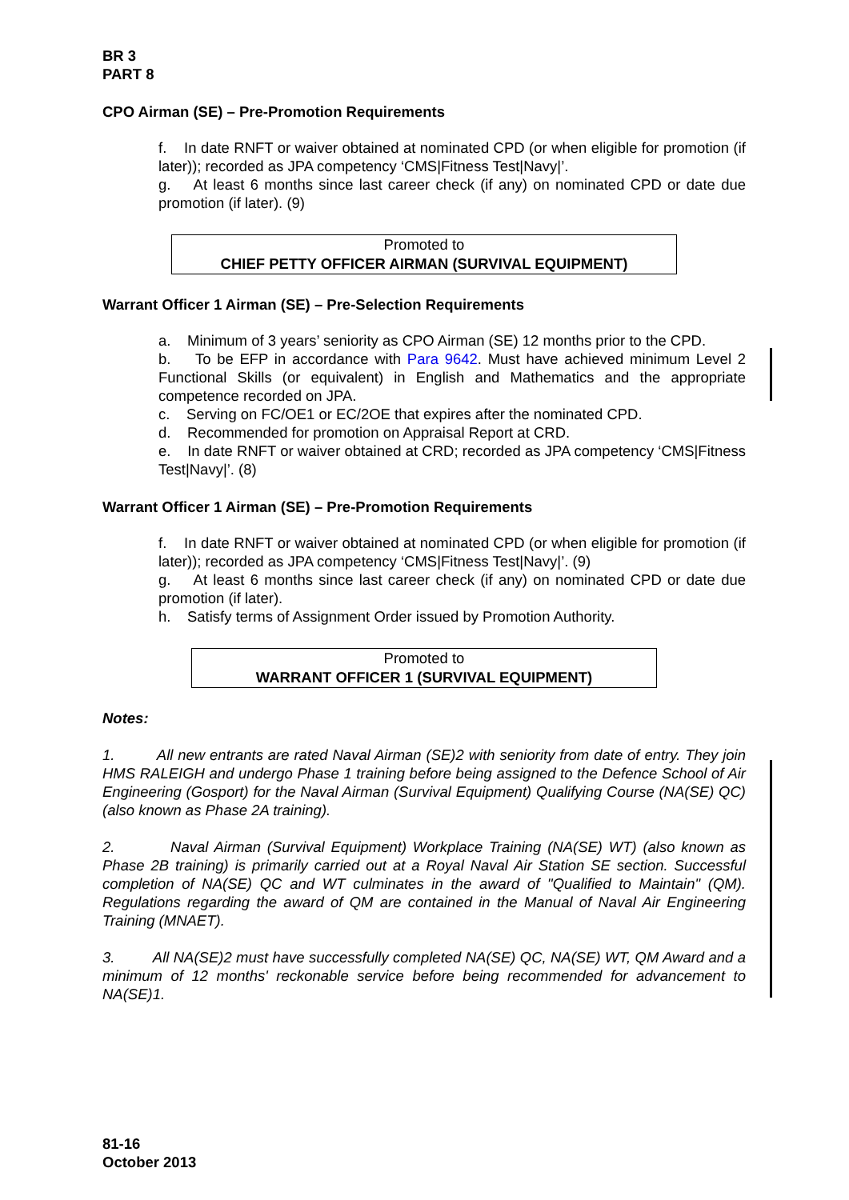BR 3
PART 8
CPO Airman (SE) – Pre-Promotion Requirements
f. In date RNFT or waiver obtained at nominated CPD (or when eligible for promotion (if later)); recorded as JPA competency ‘CMS|Fitness Test|Navy|’.
g. At least 6 months since last career check (if any) on nominated CPD or date due promotion (if later). (9)
Promoted to
CHIEF PETTY OFFICER AIRMAN (SURVIVAL EQUIPMENT)
Warrant Officer 1 Airman (SE) – Pre-Selection Requirements
a. Minimum of 3 years’ seniority as CPO Airman (SE) 12 months prior to the CPD.
b. To be EFP in accordance with Para 9642. Must have achieved minimum Level 2 Functional Skills (or equivalent) in English and Mathematics and the appropriate competence recorded on JPA.
c. Serving on FC/OE1 or EC/2OE that expires after the nominated CPD.
d. Recommended for promotion on Appraisal Report at CRD.
e. In date RNFT or waiver obtained at CRD; recorded as JPA competency ‘CMS|Fitness Test|Navy|’. (8)
Warrant Officer 1 Airman (SE) – Pre-Promotion Requirements
f. In date RNFT or waiver obtained at nominated CPD (or when eligible for promotion (if later)); recorded as JPA competency ‘CMS|Fitness Test|Navy|’. (9)
g. At least 6 months since last career check (if any) on nominated CPD or date due promotion (if later).
h. Satisfy terms of Assignment Order issued by Promotion Authority.
Promoted to
WARRANT OFFICER 1 (SURVIVAL EQUIPMENT)
Notes:
1. All new entrants are rated Naval Airman (SE)2 with seniority from date of entry. They join HMS RALEIGH and undergo Phase 1 training before being assigned to the Defence School of Air Engineering (Gosport) for the Naval Airman (Survival Equipment) Qualifying Course (NA(SE) QC) (also known as Phase 2A training).
2. Naval Airman (Survival Equipment) Workplace Training (NA(SE) WT) (also known as Phase 2B training) is primarily carried out at a Royal Naval Air Station SE section. Successful completion of NA(SE) QC and WT culminates in the award of "Qualified to Maintain" (QM). Regulations regarding the award of QM are contained in the Manual of Naval Air Engineering Training (MNAET).
3. All NA(SE)2 must have successfully completed NA(SE) QC, NA(SE) WT, QM Award and a minimum of 12 months' reckonable service before being recommended for advancement to NA(SE)1.
81-16
October 2013